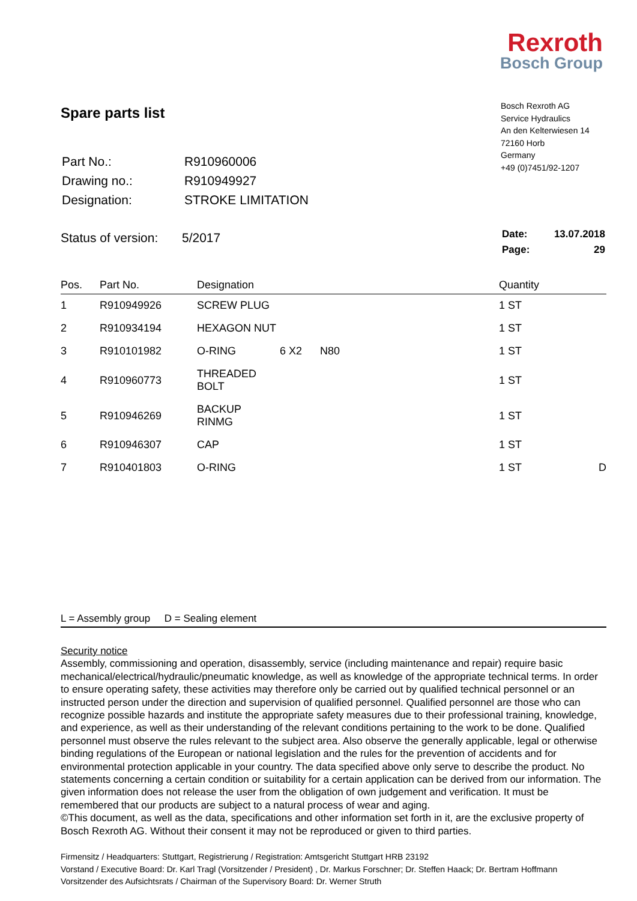Rexroth
Bosch Group
Spare parts list
| Part No.: | R910960006 |
| Drawing no.: | R910949927 |
| Designation: | STROKE LIMITATION |
Bosch Rexroth AG
Service Hydraulics
An den Kelterwiesen 14
72160 Horb
Germany
+49 (0)7451/92-1207
Status of version: 5/2017
| Date: | 13.07.2018 |
| Page: | 29 |
| Pos. | Part No. | Designation | | | Quantity | |
| --- | --- | --- | --- | --- | --- | --- |
| 1 | R910949926 | SCREW PLUG | | | 1 ST | |
| 2 | R910934194 | HEXAGON NUT | | | 1 ST | |
| 3 | R910101982 | O-RING | 6 X2 | N80 | 1 ST | |
| 4 | R910960773 | THREADED BOLT | | | 1 ST | |
| 5 | R910946269 | BACKUP RINMG | | | 1 ST | |
| 6 | R910946307 | CAP | | | 1 ST | |
| 7 | R910401803 | O-RING | | | 1 ST | D |
L = Assembly group D = Sealing element
Security notice
Assembly, commissioning and operation, disassembly, service (including maintenance and repair) require basic mechanical/electrical/hydraulic/pneumatic knowledge, as well as knowledge of the appropriate technical terms. In order to ensure operating safety, these activities may therefore only be carried out by qualified technical personnel or an instructed person under the direction and supervision of qualified personnel. Qualified personnel are those who can recognize possible hazards and institute the appropriate safety measures due to their professional training, knowledge, and experience, as well as their understanding of the relevant conditions pertaining to the work to be done. Qualified personnel must observe the rules relevant to the subject area. Also observe the generally applicable, legal or otherwise binding regulations of the European or national legislation and the rules for the prevention of accidents and for environmental protection applicable in your country. The data specified above only serve to describe the product. No statements concerning a certain condition or suitability for a certain application can be derived from our information. The given information does not release the user from the obligation of own judgement and verification. It must be remembered that our products are subject to a natural process of wear and aging.
©This document, as well as the data, specifications and other information set forth in it, are the exclusive property of Bosch Rexroth AG. Without their consent it may not be reproduced or given to third parties.
Firmensitz / Headquarters: Stuttgart, Registrierung / Registration: Amtsgericht Stuttgart HRB 23192
Vorstand / Executive Board: Dr. Karl Tragl (Vorsitzender / President) , Dr. Markus Forschner; Dr. Steffen Haack; Dr. Bertram Hoffmann
Vorsitzender des Aufsichtsrats / Chairman of the Supervisory Board: Dr. Werner Struth